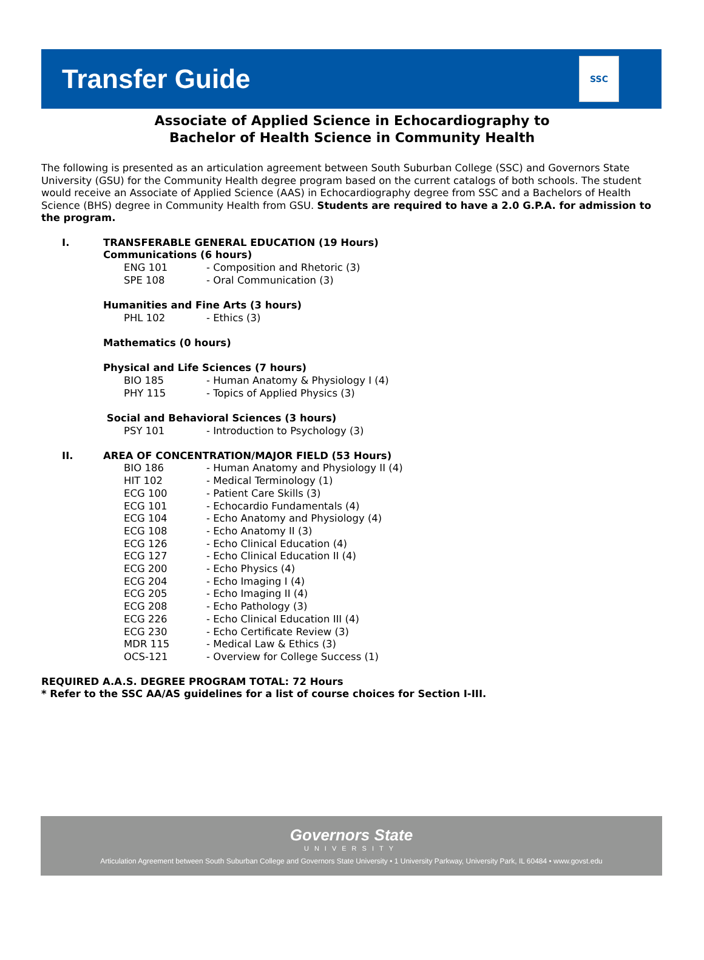Transfer Guide
SSC
Associate of Applied Science in Echocardiography to
Bachelor of Health Science in Community Health
The following is presented as an articulation agreement between South Suburban College (SSC) and Governors State University (GSU) for the Community Health degree program based on the current catalogs of both schools. The student would receive an Associate of Applied Science (AAS) in Echocardiography degree from SSC and a Bachelors of Health Science (BHS) degree in Community Health from GSU. Students are required to have a 2.0 G.P.A. for admission to the program.
I. TRANSFERABLE GENERAL EDUCATION (19 Hours)
Communications (6 hours)
ENG 101 - Composition and Rhetoric (3)
SPE 108 - Oral Communication (3)
Humanities and Fine Arts (3 hours)
PHL 102 - Ethics (3)
Mathematics (0 hours)
Physical and Life Sciences (7 hours)
BIO 185 - Human Anatomy & Physiology I (4)
PHY 115 - Topics of Applied Physics (3)
Social and Behavioral Sciences (3 hours)
PSY 101 - Introduction to Psychology (3)
II. AREA OF CONCENTRATION/MAJOR FIELD (53 Hours)
BIO 186 - Human Anatomy and Physiology II (4)
HIT 102 - Medical Terminology (1)
ECG 100 - Patient Care Skills (3)
ECG 101 - Echocardio Fundamentals (4)
ECG 104 - Echo Anatomy and Physiology (4)
ECG 108 - Echo Anatomy II (3)
ECG 126 - Echo Clinical Education (4)
ECG 127 - Echo Clinical Education II (4)
ECG 200 - Echo Physics (4)
ECG 204 - Echo Imaging I (4)
ECG 205 - Echo Imaging II (4)
ECG 208 - Echo Pathology (3)
ECG 226 - Echo Clinical Education III (4)
ECG 230 - Echo Certificate Review (3)
MDR 115 - Medical Law & Ethics (3)
OCS-121 - Overview for College Success (1)
REQUIRED A.A.S. DEGREE PROGRAM TOTAL: 72 Hours
* Refer to the SSC AA/AS guidelines for a list of course choices for Section I-III.
Governors State
UNIVERSITY
Articulation Agreement between South Suburban College and Governors State University • 1 University Parkway, University Park, IL 60484 • www.govst.edu